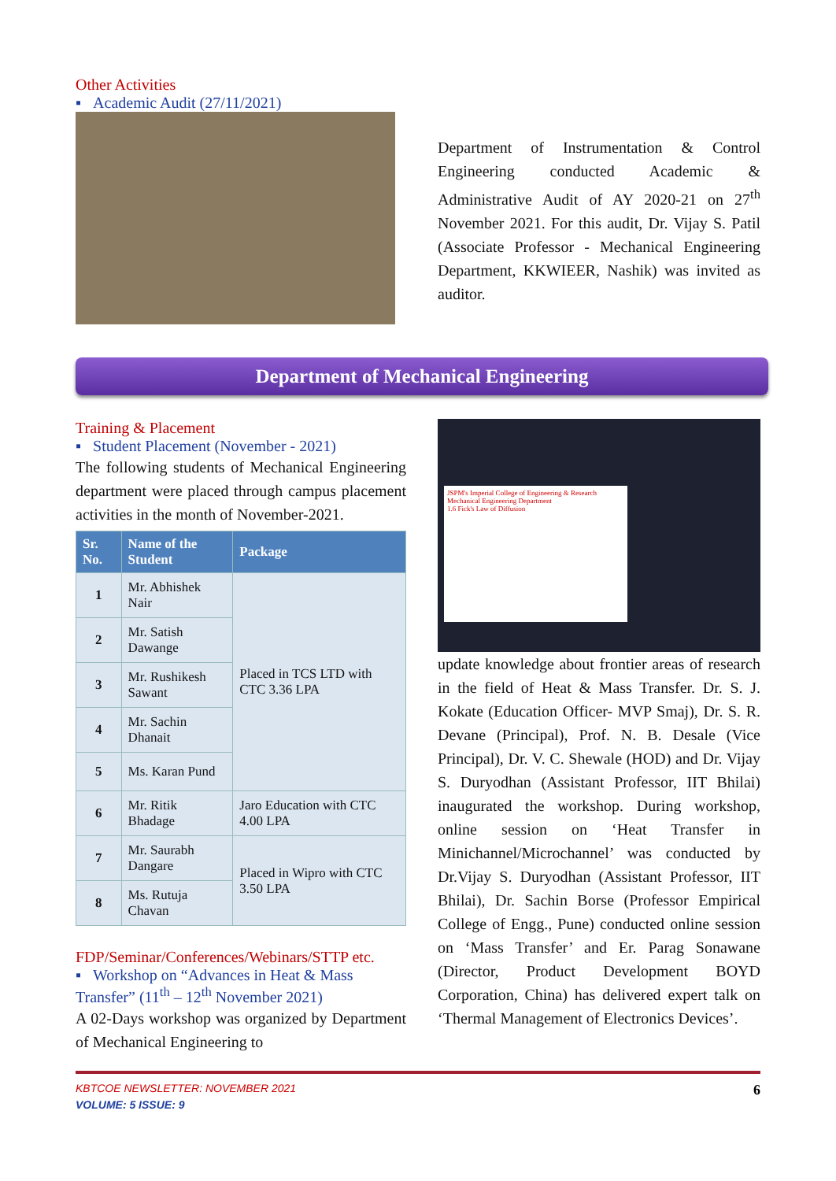Other Activities
▪ Academic Audit (27/11/2021)
Department of Instrumentation & Control Engineering conducted Academic & Administrative Audit of AY 2020-21 on 27<sup>th</sup> November 2021. For this audit, Dr. Vijay S. Patil (Associate Professor - Mechanical Engineering Department, KKWIEER, Nashik) was invited as auditor.
Department of Mechanical Engineering
Training & Placement
▪ Student Placement (November - 2021)
The following students of Mechanical Engineering department were placed through campus placement activities in the month of November-2021.
| Sr. No. | Name of the Student | Package |
| --- | --- | --- |
| 1 | Mr. Abhishek Nair | Placed in TCS LTD with CTC 3.36 LPA |
| 2 | Mr. Satish Dawange | |
| 3 | Mr. Rushikesh Sawant | |
| 4 | Mr. Sachin Dhanait | |
| 5 | Ms. Karan Pund | |
| 6 | Mr. Ritik Bhadage | Jaro Education with CTC 4.00 LPA |
| 7 | Mr. Saurabh Dangare | Placed in Wipro with CTC 3.50 LPA |
| 8 | Ms. Rutuja Chavan | |
FDP/Seminar/Conferences/Webinars/STTP etc.
▪ Workshop on “Advances in Heat & Mass Transfer” (11<sup>th</sup> – 12<sup>th</sup> November 2021)
A 02-Days workshop was organized by Department of Mechanical Engineering to
JSPM's Imperial College of Engineering & Research
Mechanical Engineering Department
1.6 Fick's Law of Diffusion
update knowledge about frontier areas of research in the field of Heat & Mass Transfer. Dr. S. J. Kokate (Education Officer- MVP Smaj), Dr. S. R. Devane (Principal), Prof. N. B. Desale (Vice Principal), Dr. V. C. Shewale (HOD) and Dr. Vijay S. Duryodhan (Assistant Professor, IIT Bhilai) inaugurated the workshop. During workshop, online session on ‘Heat Transfer in Minichannel/Microchannel’ was conducted by Dr.Vijay S. Duryodhan (Assistant Professor, IIT Bhilai), Dr. Sachin Borse (Professor Empirical College of Engg., Pune) conducted online session on ‘Mass Transfer’ and Er. Parag Sonawane (Director, Product Development BOYD Corporation, China) has delivered expert talk on ‘Thermal Management of Electronics Devices’.
KBTCOE NEWSLETTER: NOVEMBER 2021 6
VOLUME: 5 ISSUE: 9